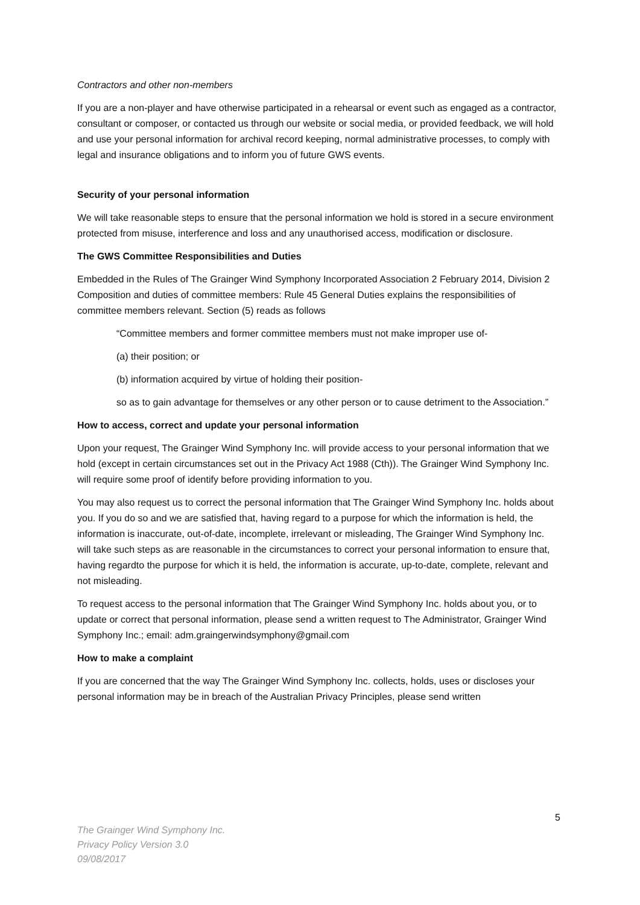Contractors and other non-members
If you are a non-player and have otherwise participated in a rehearsal or event such as engaged as a contractor, consultant or composer, or contacted us through our website or social media, or provided feedback, we will hold and use your personal information for archival record keeping, normal administrative processes, to comply with legal and insurance obligations and to inform you of future GWS events.
Security of your personal information
We will take reasonable steps to ensure that the personal information we hold is stored in a secure environment protected from misuse, interference and loss and any unauthorised access, modification or disclosure.
The GWS Committee Responsibilities and Duties
Embedded in the Rules of The Grainger Wind Symphony Incorporated Association 2 February 2014, Division 2 Composition and duties of committee members: Rule 45 General Duties explains the responsibilities of committee members relevant. Section (5) reads as follows
“Committee members and former committee members must not make improper use of-
(a) their position; or
(b) information acquired by virtue of holding their position-
so as to gain advantage for themselves or any other person or to cause detriment to the Association.”
How to access, correct and update your personal information
Upon your request, The Grainger Wind Symphony Inc. will provide access to your personal information that we hold (except in certain circumstances set out in the Privacy Act 1988 (Cth)). The Grainger Wind Symphony Inc. will require some proof of identify before providing information to you.
You may also request us to correct the personal information that The Grainger Wind Symphony Inc. holds about you. If you do so and we are satisfied that, having regard to a purpose for which the information is held, the information is inaccurate, out-of-date, incomplete, irrelevant or misleading, The Grainger Wind Symphony Inc. will take such steps as are reasonable in the circumstances to correct your personal information to ensure that, having regardto the purpose for which it is held, the information is accurate, up-to-date, complete, relevant and not misleading.
To request access to the personal information that The Grainger Wind Symphony Inc. holds about you, or to update or correct that personal information, please send a written request to The Administrator, Grainger Wind Symphony Inc.; email: adm.graingerwindsymphony@gmail.com
How to make a complaint
If you are concerned that the way The Grainger Wind Symphony Inc. collects, holds, uses or discloses your personal information may be in breach of the Australian Privacy Principles, please send written
5
The Grainger Wind Symphony Inc.
Privacy Policy Version 3.0
09/08/2017